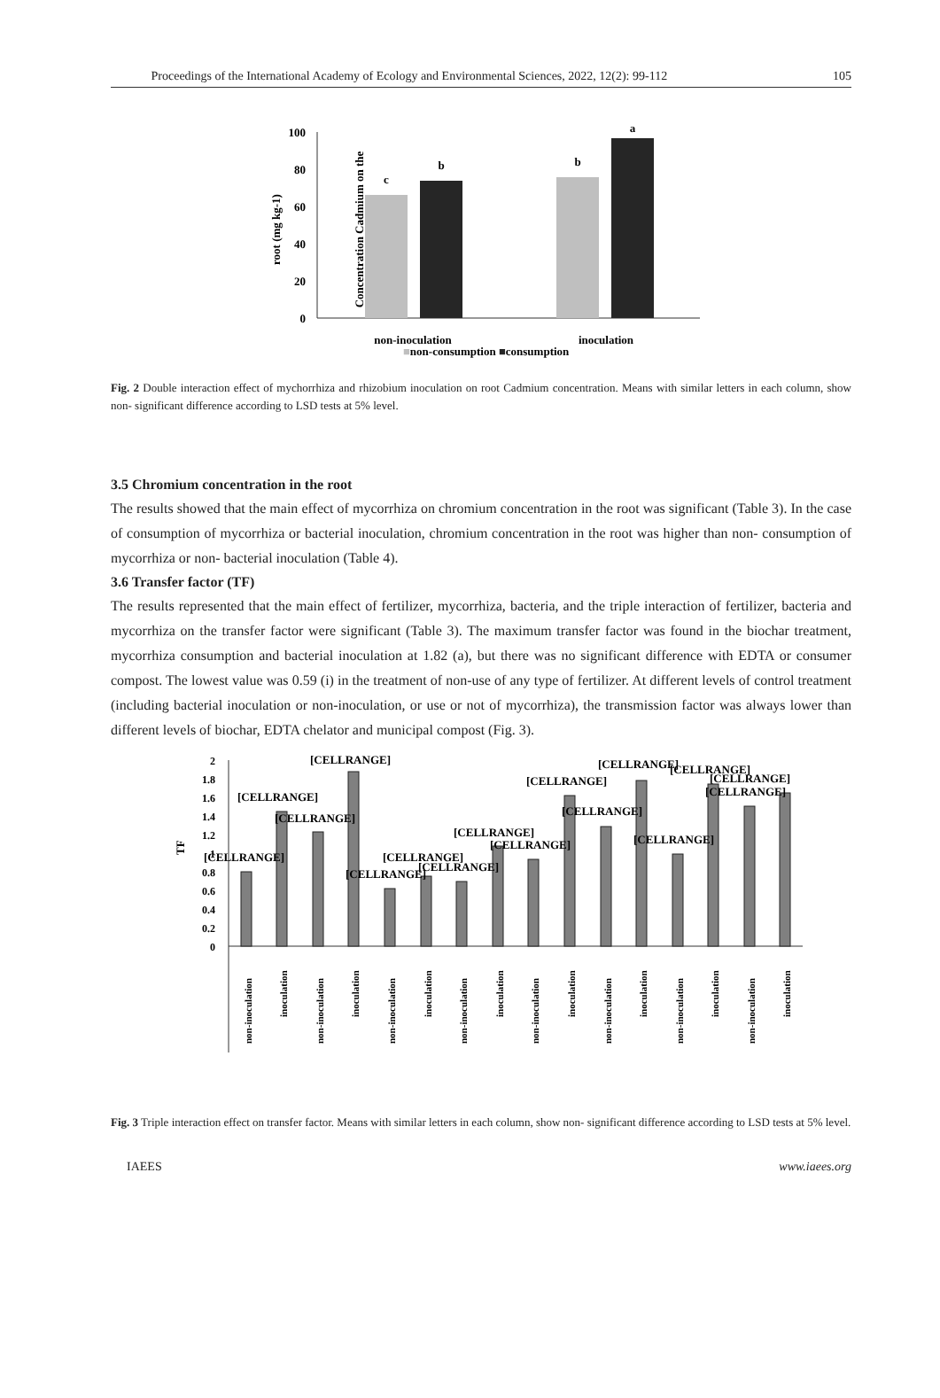Proceedings of the International Academy of Ecology and Environmental Sciences, 2022, 12(2): 99-112 105
Concentration Cadmium on the
root (mg kg-1)
100
80
60
40
20
0
c
b
b
a
non-inoculation
inoculation
■non-consumption ■consumption
Fig. 2 Double interaction effect of mychorrhiza and rhizobium inoculation on root Cadmium concentration. Means with similar letters in each column, show non- significant difference according to LSD tests at 5% level.
3.5 Chromium concentration in the root
The results showed that the main effect of mycorrhiza on chromium concentration in the root was significant (Table 3). In the case of consumption of mycorrhiza or bacterial inoculation, chromium concentration in the root was higher than non- consumption of mycorrhiza or non- bacterial inoculation (Table 4).
3.6 Transfer factor (TF)
The results represented that the main effect of fertilizer, mycorrhiza, bacteria, and the triple interaction of fertilizer, bacteria and mycorrhiza on the transfer factor were significant (Table 3). The maximum transfer factor was found in the biochar treatment, mycorrhiza consumption and bacterial inoculation at 1.82 (a), but there was no significant difference with EDTA or consumer compost. The lowest value was 0.59 (i) in the treatment of non-use of any type of fertilizer. At different levels of control treatment (including bacterial inoculation or non-inoculation, or use or not of mycorrhiza), the transmission factor was always lower than different levels of biochar, EDTA chelator and municipal compost (Fig. 3).
TF
2
1.8
1.6
1.4
1.2
1
0.8
0.6
0.4
0.2
0
[CELLRANGE]
[CELLRANGE]
[CELLRANGE]
[CELLRANGE]
[CELLRANGE]
[CELLRANGE]
[CELLRANGE]
[CELLRANGE]
[CELLRANGE]
[CELLRANGE]
[CELLRANGE]
[CELLRANGE]
[CELLRANGE]
[CELLRANGE]
[CELLRANGE]
[CELLRANGE]
non-inoculation
inoculation
non-inoculation
inoculation
non-inoculation
inoculation
non-inoculation
inoculation
non-inoculation
inoculation
non-inoculation
inoculation
non-inoculation
inoculation
non-inoculation
inoculation
Fig. 3 Triple interaction effect on transfer factor. Means with similar letters in each column, show non- significant difference according to LSD tests at 5% level.
IAEES www.iaees.org